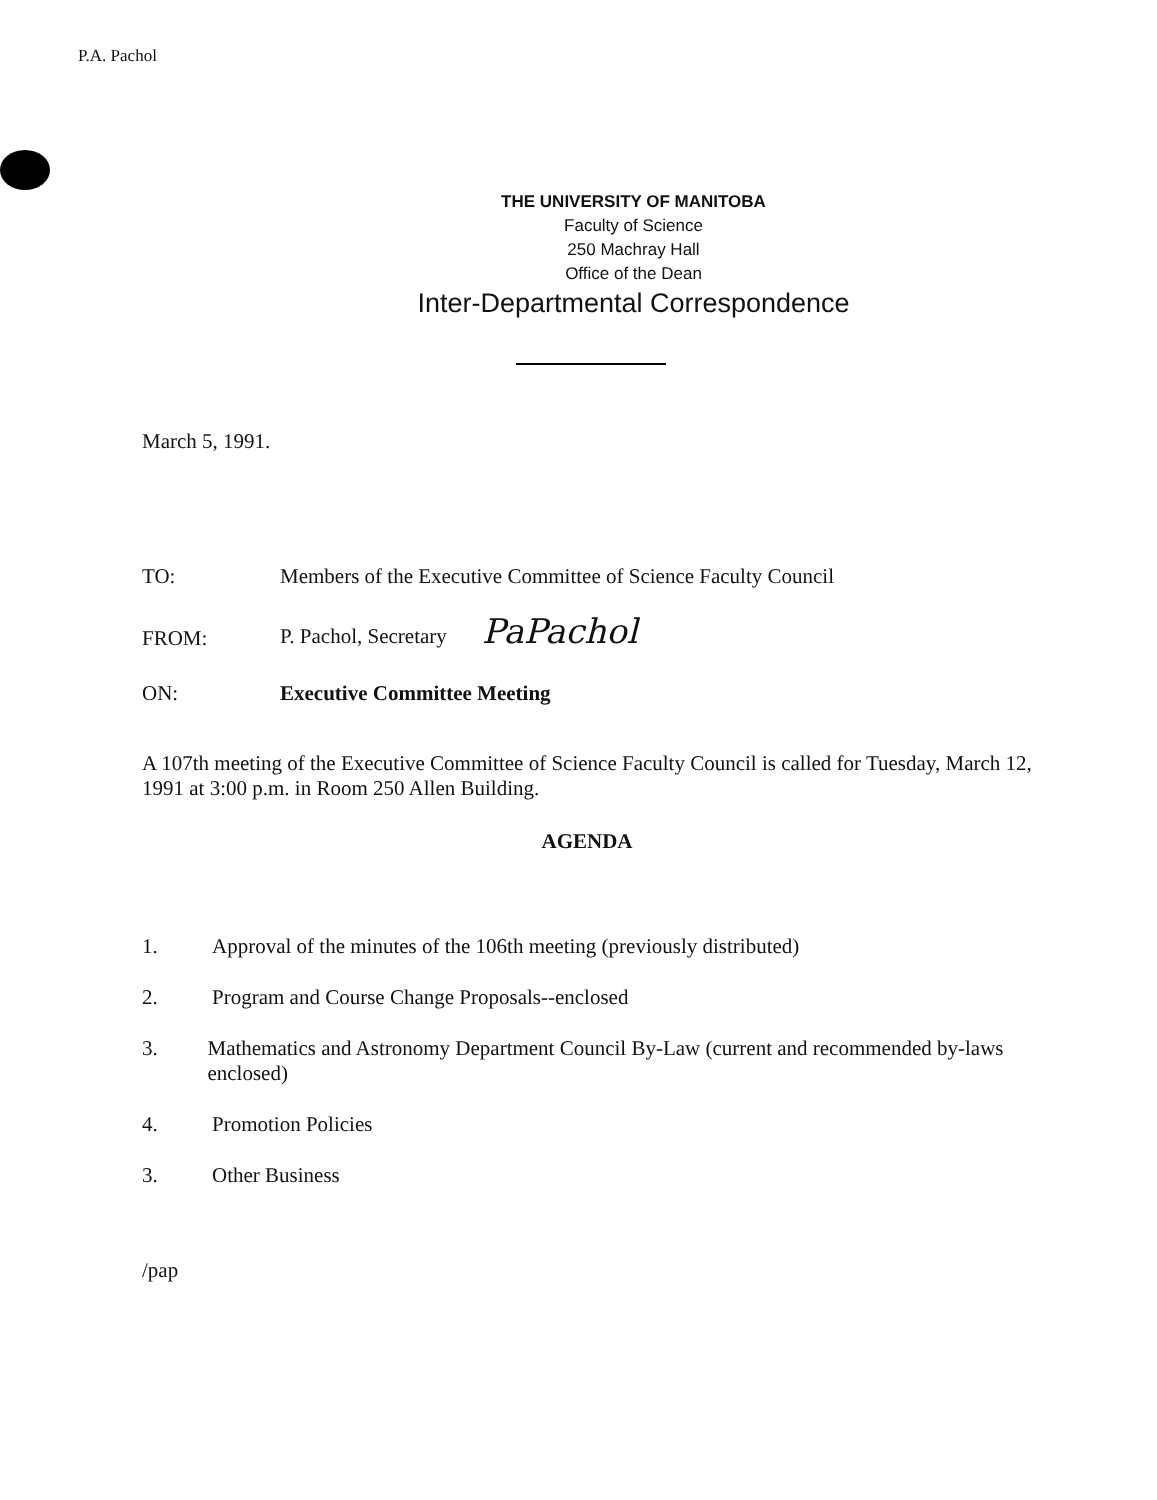P.A. Pachol
THE UNIVERSITY OF MANITOBA
Faculty of Science
250 Machray Hall
Office of the Dean
Inter-Departmental Correspondence
March 5, 1991.
TO: Members of the Executive Committee of Science Faculty Council
FROM:
P. Pachol, Secretary PaPachol
ON: Executive Committee Meeting
A 107th meeting of the Executive Committee of Science Faculty Council is called for Tuesday, March 12, 1991 at 3:00 p.m. in Room 250 Allen Building.
AGENDA
1. Approval of the minutes of the 106th meeting (previously distributed)
2. Program and Course Change Proposals--enclosed
3. Mathematics and Astronomy Department Council By-Law (current and recommended by-laws enclosed)
4. Promotion Policies
3. Other Business
/pap